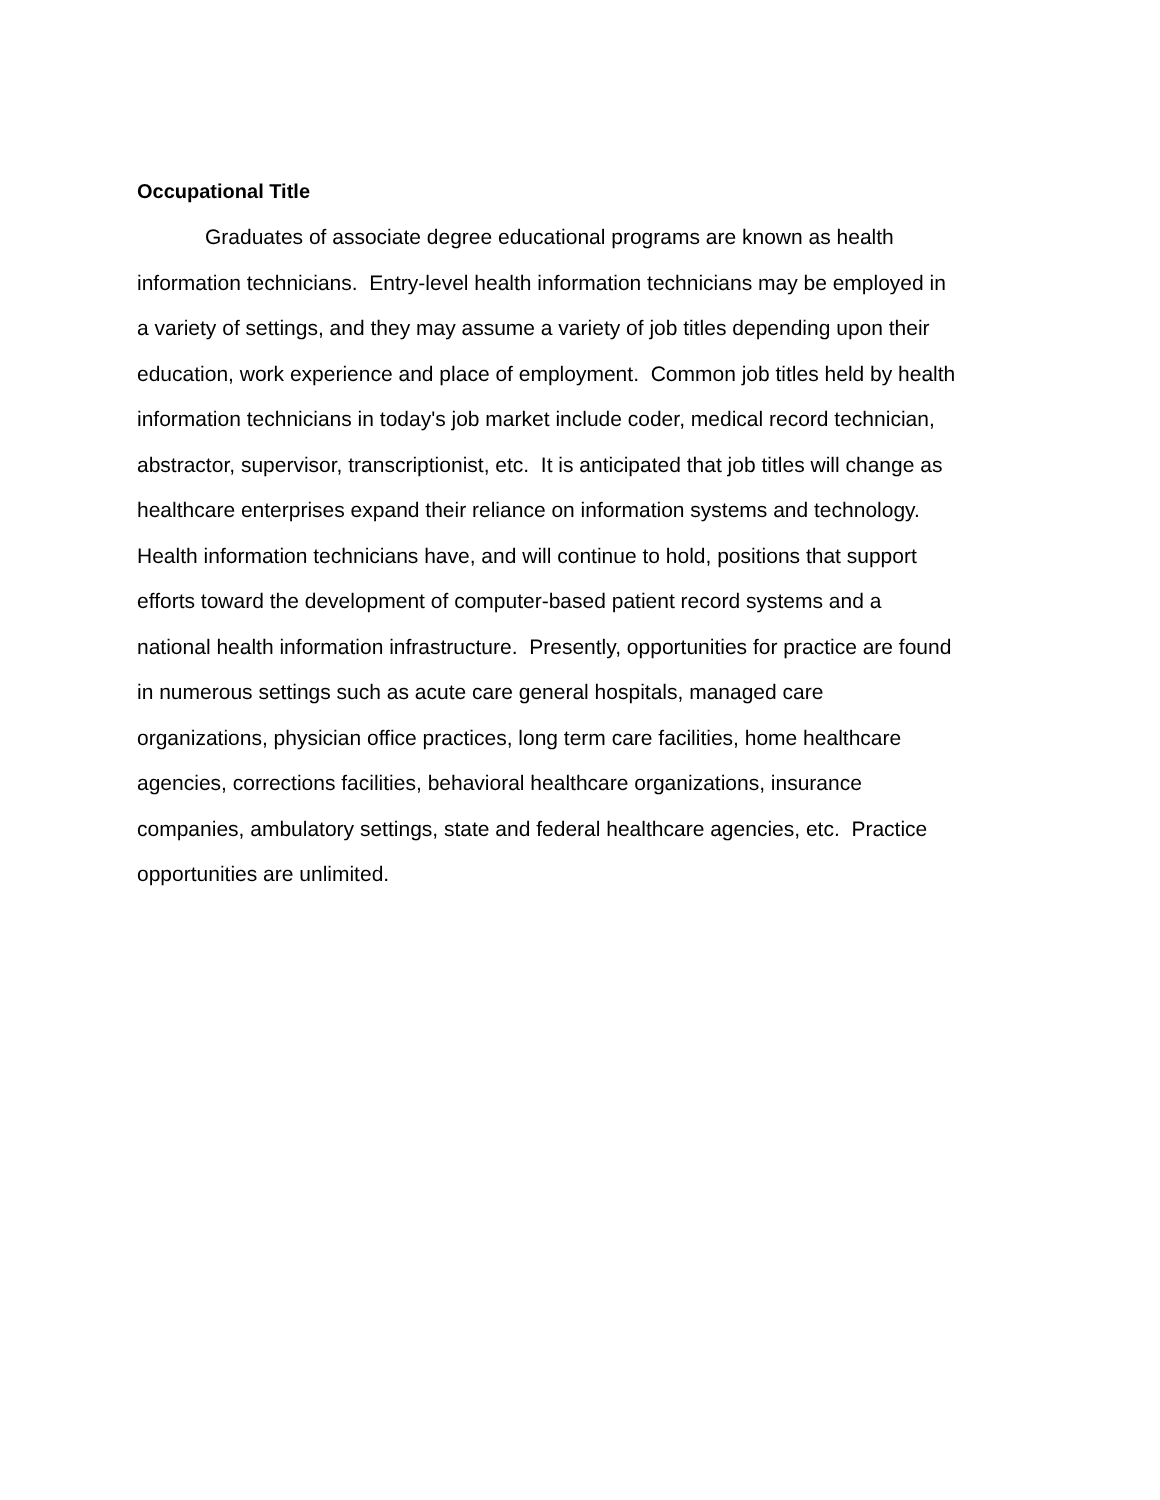Occupational Title
Graduates of associate degree educational programs are known as health
information technicians. Entry-level health information technicians may be employed in
a variety of settings, and they may assume a variety of job titles depending upon their
education, work experience and place of employment. Common job titles held by health
information technicians in today's job market include coder, medical record technician,
abstractor, supervisor, transcriptionist, etc. It is anticipated that job titles will change as
healthcare enterprises expand their reliance on information systems and technology.
Health information technicians have, and will continue to hold, positions that support
efforts toward the development of computer-based patient record systems and a
national health information infrastructure. Presently, opportunities for practice are found
in numerous settings such as acute care general hospitals, managed care
organizations, physician office practices, long term care facilities, home healthcare
agencies, corrections facilities, behavioral healthcare organizations, insurance
companies, ambulatory settings, state and federal healthcare agencies, etc. Practice
opportunities are unlimited.